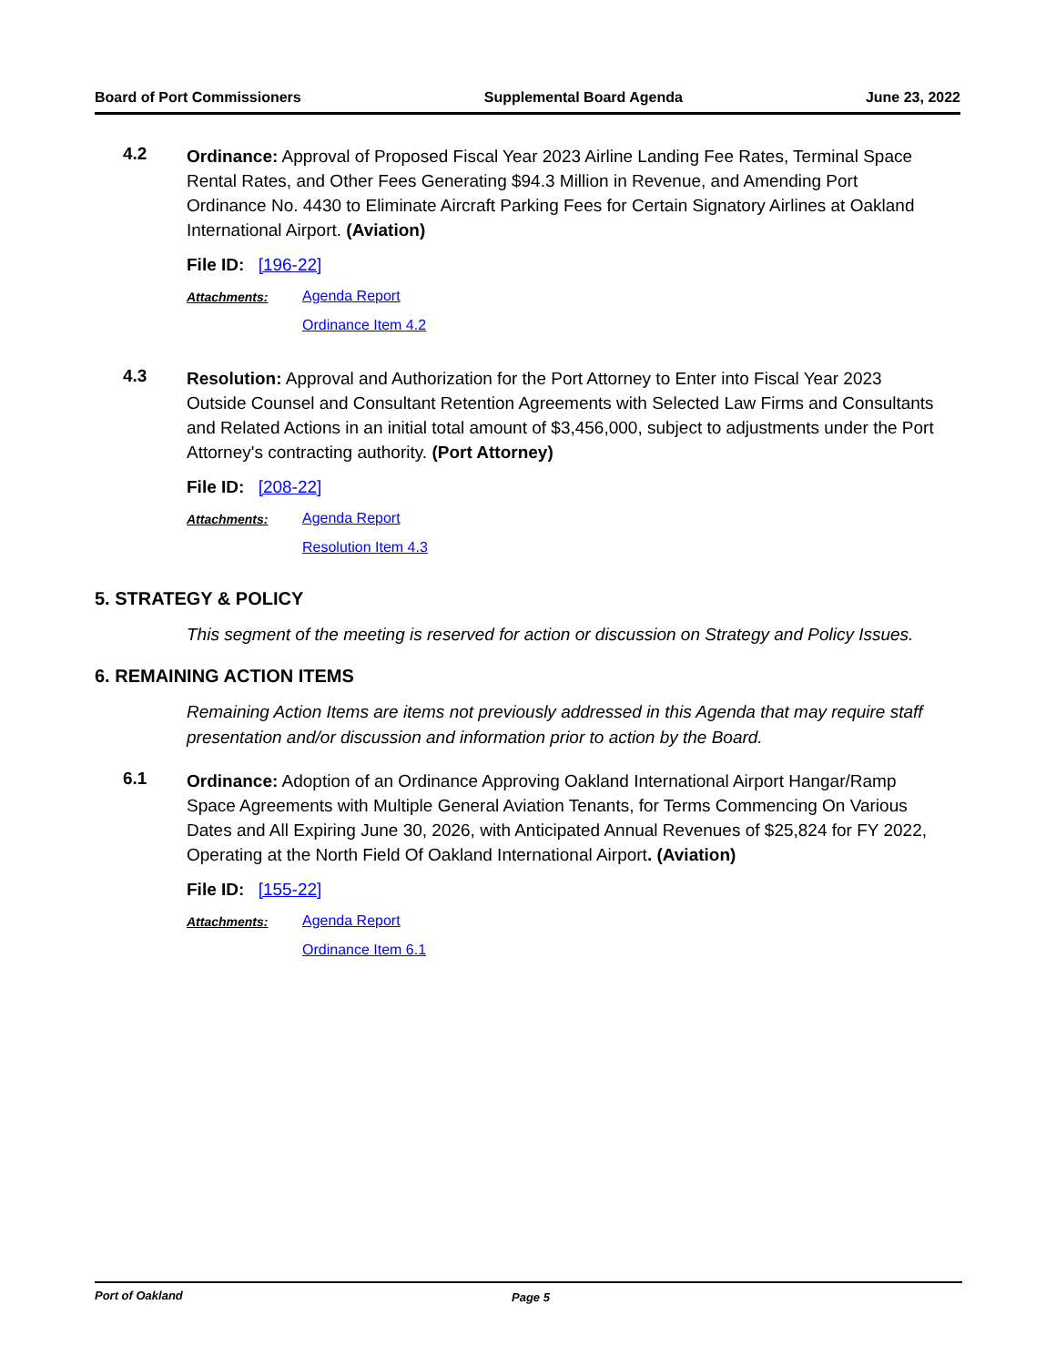Board of Port Commissioners Supplemental Board Agenda June 23, 2022
4.2
Ordinance: Approval of Proposed Fiscal Year 2023 Airline Landing Fee Rates, Terminal Space Rental Rates, and Other Fees Generating $94.3 Million in Revenue, and Amending Port Ordinance No. 4430 to Eliminate Aircraft Parking Fees for Certain Signatory Airlines at Oakland International Airport. (Aviation)
File ID: [196-22]
Attachments: Agenda Report
Ordinance Item 4.2
4.3
Resolution: Approval and Authorization for the Port Attorney to Enter into Fiscal Year 2023 Outside Counsel and Consultant Retention Agreements with Selected Law Firms and Consultants and Related Actions in an initial total amount of $3,456,000, subject to adjustments under the Port Attorney's contracting authority. (Port Attorney)
File ID: [208-22]
Attachments: Agenda Report
Resolution Item 4.3
5. STRATEGY & POLICY
This segment of the meeting is reserved for action or discussion on Strategy and Policy Issues.
6. REMAINING ACTION ITEMS
Remaining Action Items are items not previously addressed in this Agenda that may require staff presentation and/or discussion and information prior to action by the Board.
6.1
Ordinance: Adoption of an Ordinance Approving Oakland International Airport Hangar/Ramp Space Agreements with Multiple General Aviation Tenants, for Terms Commencing On Various Dates and All Expiring June 30, 2026, with Anticipated Annual Revenues of $25,824 for FY 2022, Operating at the North Field Of Oakland International Airport. (Aviation)
File ID: [155-22]
Attachments: Agenda Report
Ordinance Item 6.1
Port of Oakland Page 5